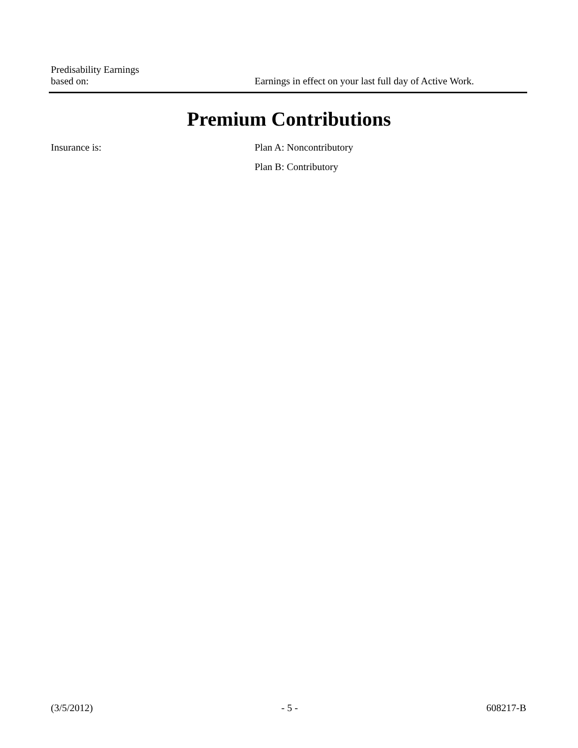Predisability Earnings
based on:
Earnings in effect on your last full day of Active Work.
Premium Contributions
Insurance is: Plan A: Noncontributory
Plan B: Contributory
(3/5/2012) - 5 - 608217-B